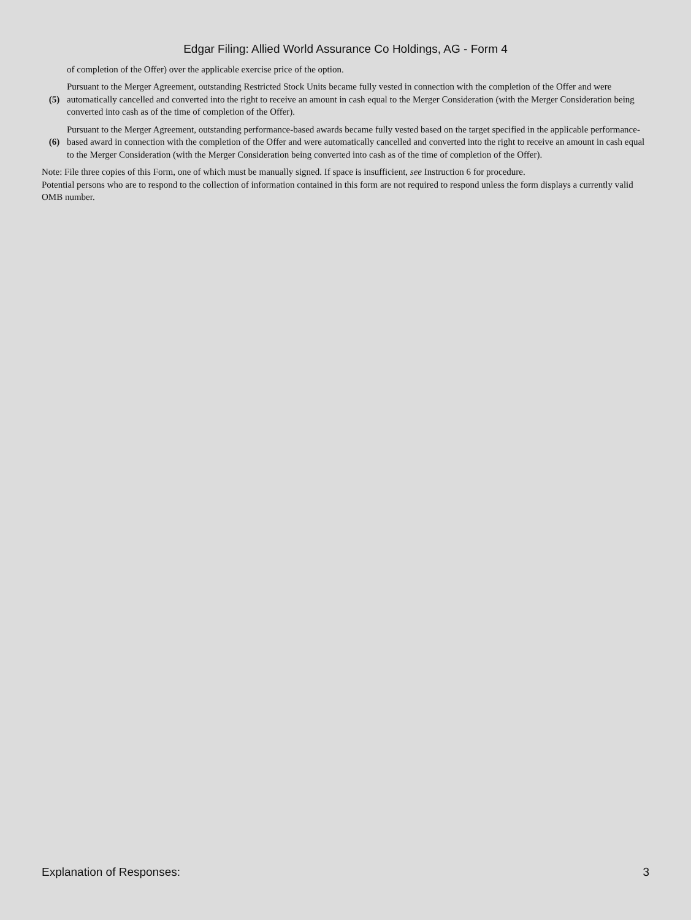Edgar Filing: Allied World Assurance Co Holdings, AG - Form 4
| | of completion of the Offer) over the applicable exercise price of the option. |
| (5) | Pursuant to the Merger Agreement, outstanding Restricted Stock Units became fully vested in connection with the completion of the Offer and were automatically cancelled and converted into the right to receive an amount in cash equal to the Merger Consideration (with the Merger Consideration being converted into cash as of the time of completion of the Offer). |
| (6) | Pursuant to the Merger Agreement, outstanding performance-based awards became fully vested based on the target specified in the applicable performance-based award in connection with the completion of the Offer and were automatically cancelled and converted into the right to receive an amount in cash equal to the Merger Consideration (with the Merger Consideration being converted into cash as of the time of completion of the Offer). |
Note: File three copies of this Form, one of which must be manually signed. If space is insufficient, see Instruction 6 for procedure.
Potential persons who are to respond to the collection of information contained in this form are not required to respond unless the form displays a currently valid OMB number.
Explanation of Responses: 3